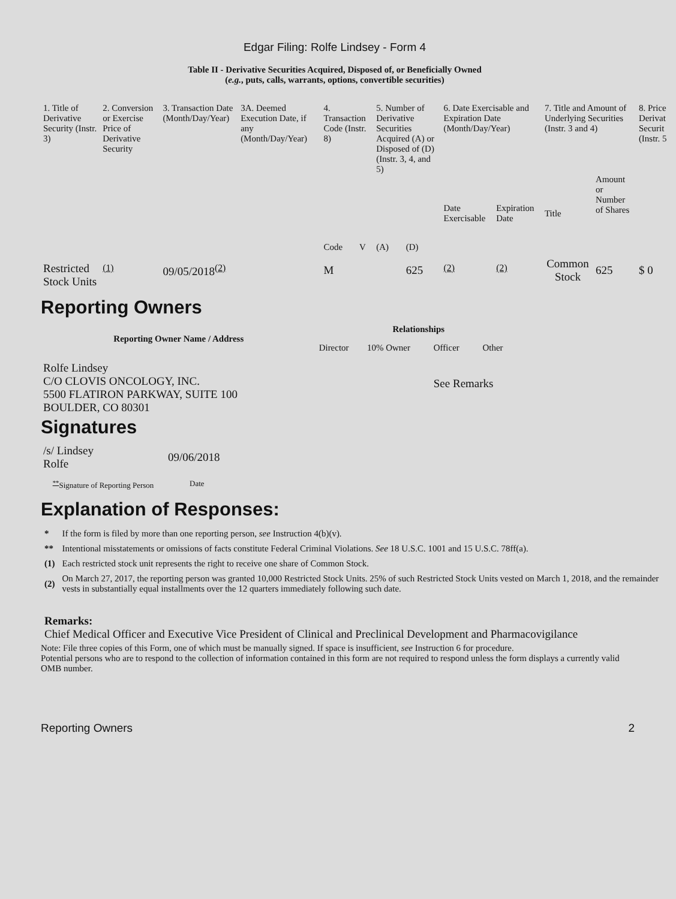Edgar Filing: Rolfe Lindsey - Form 4
Table II - Derivative Securities Acquired, Disposed of, or Beneficially Owned
(e.g., puts, calls, warrants, options, convertible securities)
| 1. Title of Derivative Security (Instr. 3) | 2. Conversion or Exercise Price of Derivative Security | 3. Transaction Date (Month/Day/Year) | 3A. Deemed Execution Date, if any (Month/Day/Year) | 4. Transaction Code (Instr. 8) | | 5. Number of Derivative Securities Acquired (A) or Disposed of (D) (Instr. 3, 4, and 5) | | 6. Date Exercisable and Expiration Date (Month/Day/Year) | | 7. Title and Amount of Underlying Securities (Instr. 3 and 4) | | 8. Price Derivat Securit (Instr. 5 |
| --- | --- | --- | --- | --- | --- | --- | --- | --- | --- | --- | --- | --- |
| | | | | Code | V | (A) | (D) | Date Exercisable | Expiration Date | Title | Amount or Number of Shares | |
| Restricted Stock Units | <sup>(1)</sup> | 09/05/2018<sup>(2)</sup> | | M | | | 625 | <sup>(2)</sup> | <sup>(2)</sup> | Common Stock | 625 | $ 0 |
Reporting Owners
| Reporting Owner Name / Address | Relationships | | | |
| --- | --- | --- | --- | --- |
| | Director | 10% Owner | Officer | Other |
| Rolfe Lindsey C/O CLOVIS ONCOLOGY, INC. 5500 FLATIRON PARKWAY, SUITE 100 BOULDER, CO 80301 | | | See Remarks | |
Signatures
| /s/ Lindsey Rolfe | 09/06/2018 |
| <sup>**</sup> Signature of Reporting Person | Date |
Explanation of Responses:
| * | If the form is filed by more than one reporting person, see Instruction 4(b)(v). |
| ** | Intentional misstatements or omissions of facts constitute Federal Criminal Violations. See 18 U.S.C. 1001 and 15 U.S.C. 78ff(a). |
| (1) | Each restricted stock unit represents the right to receive one share of Common Stock. |
| (2) | On March 27, 2017, the reporting person was granted 10,000 Restricted Stock Units. 25% of such Restricted Stock Units vested on March 1, 2018, and the remainder vests in substantially equal installments over the 12 quarters immediately following such date. |
Remarks:
Chief Medical Officer and Executive Vice President of Clinical and Preclinical Development and Pharmacovigilance
Note: File three copies of this Form, one of which must be manually signed. If space is insufficient, see Instruction 6 for procedure.
Potential persons who are to respond to the collection of information contained in this form are not required to respond unless the form displays a currently valid OMB number.
Reporting Owners 2